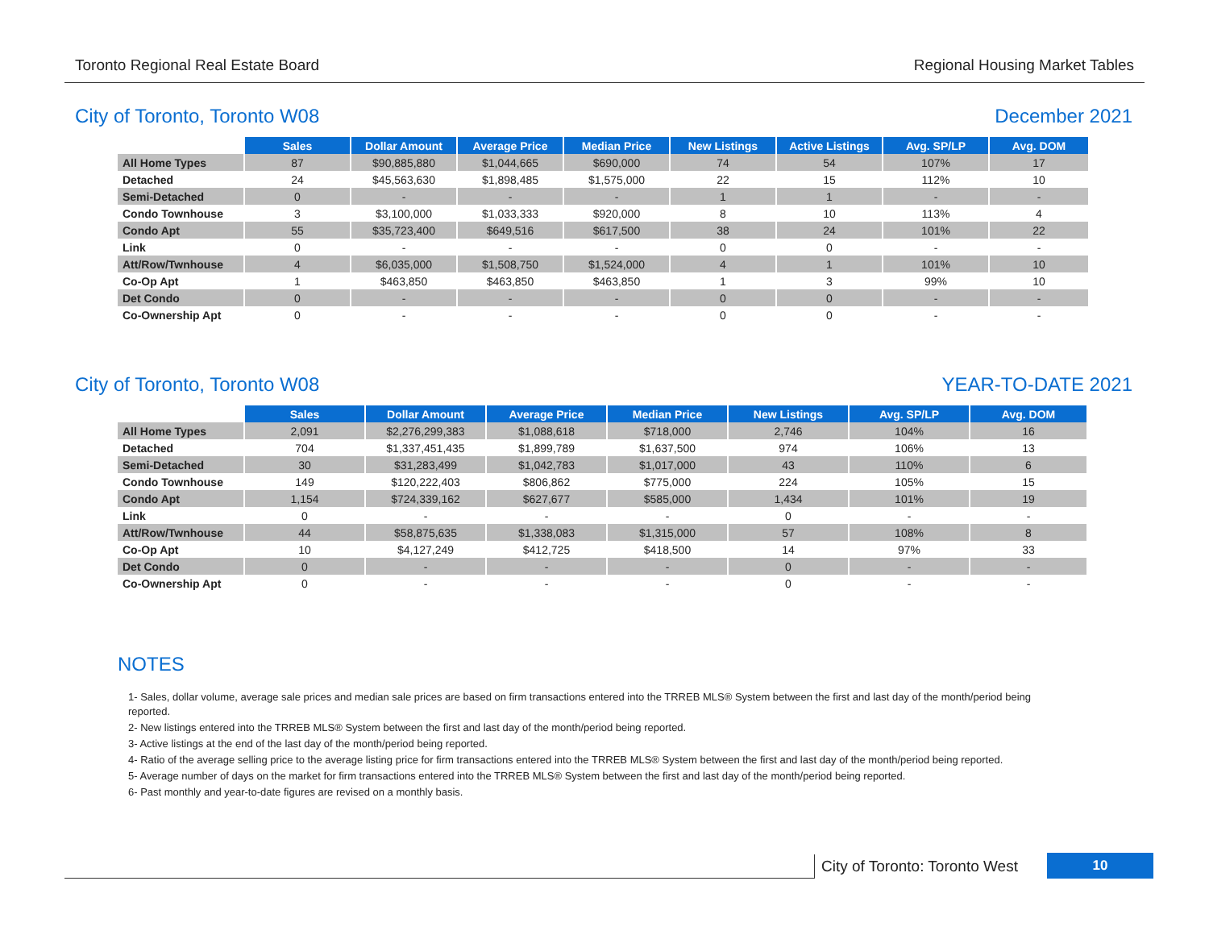Toronto Regional Real Estate Board Regional Housing Market Tables
City of Toronto, Toronto W08 December 2021
| | Sales | Dollar Amount | Average Price | Median Price | New Listings | Active Listings | Avg. SP/LP | Avg. DOM |
| All Home Types | 87 | $90,885,880 | $1,044,665 | $690,000 | 74 | 54 | 107% | 17 |
| Detached | 24 | $45,563,630 | $1,898,485 | $1,575,000 | 22 | 15 | 112% | 10 |
| Semi-Detached | 0 | - | - | - | 1 | 1 | - | - |
| Condo Townhouse | 3 | $3,100,000 | $1,033,333 | $920,000 | 8 | 10 | 113% | 4 |
| Condo Apt | 55 | $35,723,400 | $649,516 | $617,500 | 38 | 24 | 101% | 22 |
| Link | 0 | - | - | - | 0 | 0 | - | - |
| Att/Row/Twnhouse | 4 | $6,035,000 | $1,508,750 | $1,524,000 | 4 | 1 | 101% | 10 |
| Co-Op Apt | 1 | $463,850 | $463,850 | $463,850 | 1 | 3 | 99% | 10 |
| Det Condo | 0 | - | - | - | 0 | 0 | - | - |
| Co-Ownership Apt | 0 | - | - | - | 0 | 0 | - | - |
City of Toronto, Toronto W08 YEAR-TO-DATE 2021
| | Sales | Dollar Amount | Average Price | Median Price | New Listings | Avg. SP/LP | Avg. DOM |
| All Home Types | 2,091 | $2,276,299,383 | $1,088,618 | $718,000 | 2,746 | 104% | 16 |
| Detached | 704 | $1,337,451,435 | $1,899,789 | $1,637,500 | 974 | 106% | 13 |
| Semi-Detached | 30 | $31,283,499 | $1,042,783 | $1,017,000 | 43 | 110% | 6 |
| Condo Townhouse | 149 | $120,222,403 | $806,862 | $775,000 | 224 | 105% | 15 |
| Condo Apt | 1,154 | $724,339,162 | $627,677 | $585,000 | 1,434 | 101% | 19 |
| Link | 0 | - | - | - | 0 | - | - |
| Att/Row/Twnhouse | 44 | $58,875,635 | $1,338,083 | $1,315,000 | 57 | 108% | 8 |
| Co-Op Apt | 10 | $4,127,249 | $412,725 | $418,500 | 14 | 97% | 33 |
| Det Condo | 0 | - | - | - | 0 | - | - |
| Co-Ownership Apt | 0 | - | - | - | 0 | - | - |
NOTES
1- Sales, dollar volume, average sale prices and median sale prices are based on firm transactions entered into the TRREB MLS® System between the first and last day of the month/period being reported.
2- New listings entered into the TRREB MLS® System between the first and last day of the month/period being reported.
3- Active listings at the end of the last day of the month/period being reported.
4- Ratio of the average selling price to the average listing price for firm transactions entered into the TRREB MLS® System between the first and last day of the month/period being reported.
5- Average number of days on the market for firm transactions entered into the TRREB MLS® System between the first and last day of the month/period being reported.
6- Past monthly and year-to-date figures are revised on a monthly basis.
City of Toronto: Toronto West
10